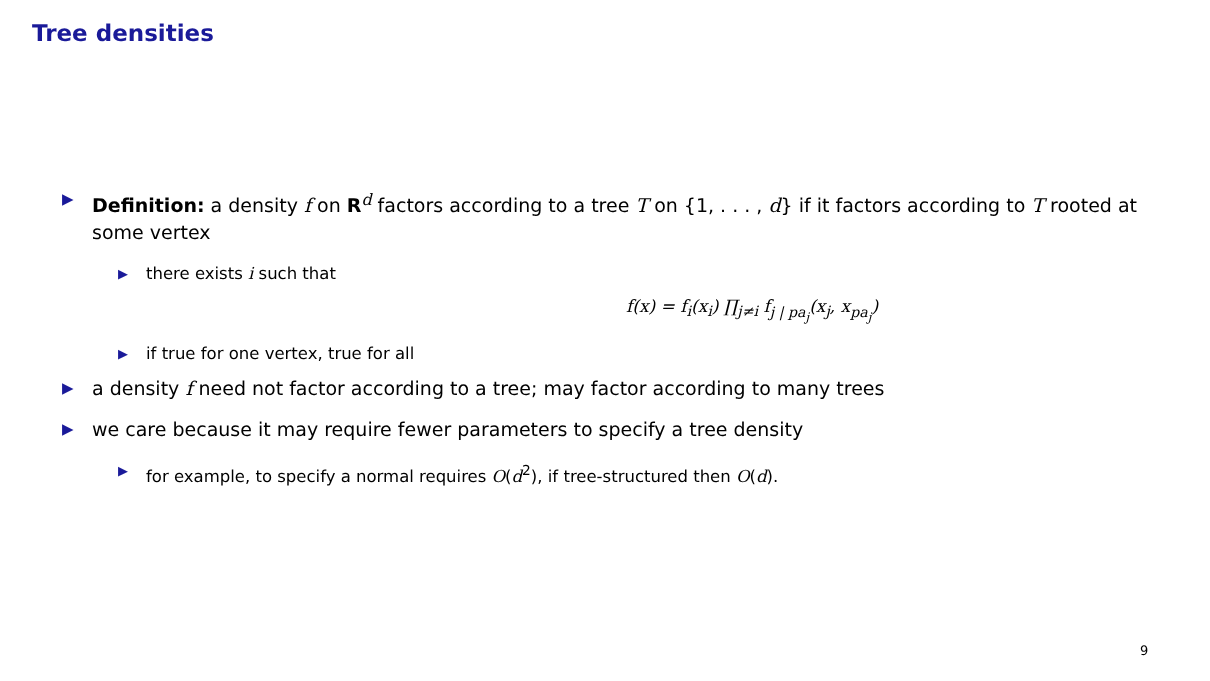Tree densities
▶ Definition: a density f on R<sup>d</sup> factors according to a tree T on {1, . . . , d} if it factors according to T rooted at some vertex
▶ there exists i such that
f(x) = f<sub>i</sub>(x<sub>i</sub>) ∏<sub>j≠i</sub> f<sub>j | pa<sub>j</sub></sub>(x<sub>j</sub>, x<sub>pa<sub>j</sub></sub>)
▶ if true for one vertex, true for all
▶ a density f need not factor according to a tree; may factor according to many trees
▶ we care because it may require fewer parameters to specify a tree density
▶ for example, to specify a normal requires O(d<sup>2</sup>), if tree-structured then O(d).
9